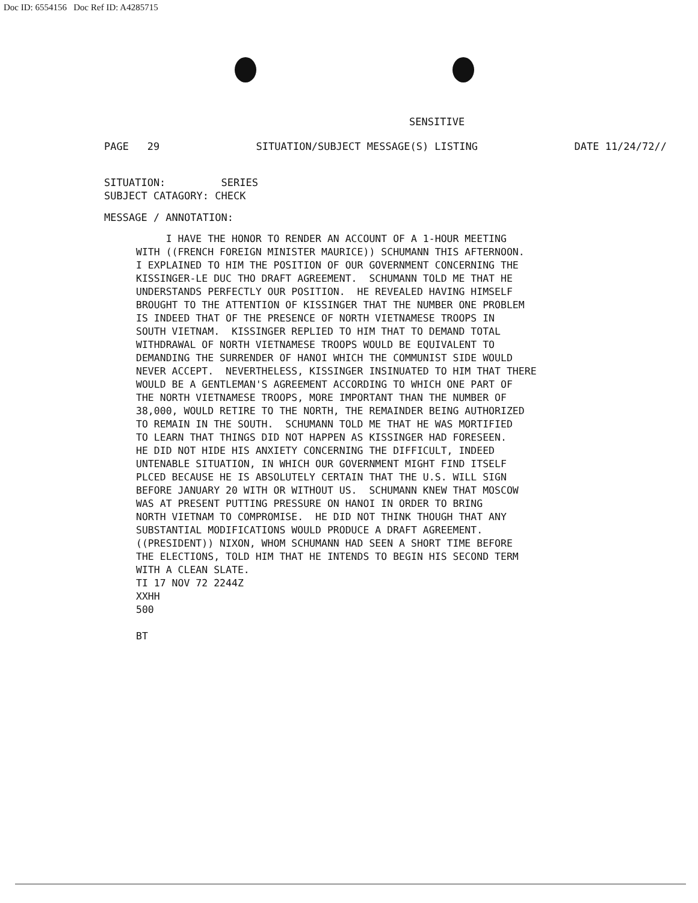Doc ID: 6554156 Doc Ref ID: A4285715
SENSITIVE
PAGE 29 SITUATION/SUBJECT MESSAGE(S) LISTING DATE 11/24/72//
SITUATION: SERIES
SUBJECT CATAGORY: CHECK
MESSAGE / ANNOTATION:
I HAVE THE HONOR TO RENDER AN ACCOUNT OF A 1-HOUR MEETING WITH ((FRENCH FOREIGN MINISTER MAURICE)) SCHUMANN THIS AFTERNOON. I EXPLAINED TO HIM THE POSITION OF OUR GOVERNMENT CONCERNING THE KISSINGER-LE DUC THO DRAFT AGREEMENT. SCHUMANN TOLD ME THAT HE UNDERSTANDS PERFECTLY OUR POSITION. HE REVEALED HAVING HIMSELF BROUGHT TO THE ATTENTION OF KISSINGER THAT THE NUMBER ONE PROBLEM IS INDEED THAT OF THE PRESENCE OF NORTH VIETNAMESE TROOPS IN SOUTH VIETNAM. KISSINGER REPLIED TO HIM THAT TO DEMAND TOTAL WITHDRAWAL OF NORTH VIETNAMESE TROOPS WOULD BE EQUIVALENT TO DEMANDING THE SURRENDER OF HANOI WHICH THE COMMUNIST SIDE WOULD NEVER ACCEPT. NEVERTHELESS, KISSINGER INSINUATED TO HIM THAT THERE WOULD BE A GENTLEMAN'S AGREEMENT ACCORDING TO WHICH ONE PART OF THE NORTH VIETNAMESE TROOPS, MORE IMPORTANT THAN THE NUMBER OF 38,000, WOULD RETIRE TO THE NORTH, THE REMAINDER BEING AUTHORIZED TO REMAIN IN THE SOUTH. SCHUMANN TOLD ME THAT HE WAS MORTIFIED TO LEARN THAT THINGS DID NOT HAPPEN AS KISSINGER HAD FORESEEN. HE DID NOT HIDE HIS ANXIETY CONCERNING THE DIFFICULT, INDEED UNTENABLE SITUATION, IN WHICH OUR GOVERNMENT MIGHT FIND ITSELF PLCED BECAUSE HE IS ABSOLUTELY CERTAIN THAT THE U.S. WILL SIGN BEFORE JANUARY 20 WITH OR WITHOUT US. SCHUMANN KNEW THAT MOSCOW WAS AT PRESENT PUTTING PRESSURE ON HANOI IN ORDER TO BRING NORTH VIETNAM TO COMPROMISE. HE DID NOT THINK THOUGH THAT ANY SUBSTANTIAL MODIFICATIONS WOULD PRODUCE A DRAFT AGREEMENT. ((PRESIDENT)) NIXON, WHOM SCHUMANN HAD SEEN A SHORT TIME BEFORE THE ELECTIONS, TOLD HIM THAT HE INTENDS TO BEGIN HIS SECOND TERM WITH A CLEAN SLATE. TI 17 NOV 72 2244Z XXHH 500 BT